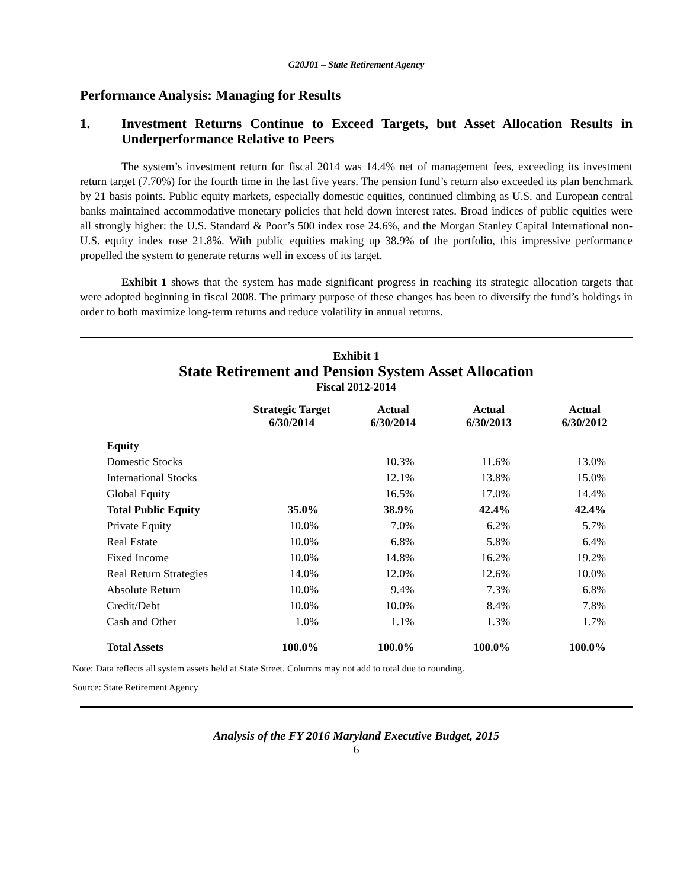G20J01 – State Retirement Agency
Performance Analysis: Managing for Results
1. Investment Returns Continue to Exceed Targets, but Asset Allocation Results in Underperformance Relative to Peers
The system’s investment return for fiscal 2014 was 14.4% net of management fees, exceeding its investment return target (7.70%) for the fourth time in the last five years. The pension fund’s return also exceeded its plan benchmark by 21 basis points. Public equity markets, especially domestic equities, continued climbing as U.S. and European central banks maintained accommodative monetary policies that held down interest rates. Broad indices of public equities were all strongly higher: the U.S. Standard & Poor’s 500 index rose 24.6%, and the Morgan Stanley Capital International non-U.S. equity index rose 21.8%. With public equities making up 38.9% of the portfolio, this impressive performance propelled the system to generate returns well in excess of its target.
Exhibit 1 shows that the system has made significant progress in reaching its strategic allocation targets that were adopted beginning in fiscal 2008. The primary purpose of these changes has been to diversify the fund’s holdings in order to both maximize long-term returns and reduce volatility in annual returns.
Exhibit 1
State Retirement and Pension System Asset Allocation
Fiscal 2012-2014
| | Strategic Target 6/30/2014 | Actual 6/30/2014 | Actual 6/30/2013 | Actual 6/30/2012 |
| --- | --- | --- | --- | --- |
| Equity | | | | |
| Domestic Stocks | | 10.3% | 11.6% | 13.0% |
| International Stocks | | 12.1% | 13.8% | 15.0% |
| Global Equity | | 16.5% | 17.0% | 14.4% |
| Total Public Equity | 35.0% | 38.9% | 42.4% | 42.4% |
| Private Equity | 10.0% | 7.0% | 6.2% | 5.7% |
| Real Estate | 10.0% | 6.8% | 5.8% | 6.4% |
| Fixed Income | 10.0% | 14.8% | 16.2% | 19.2% |
| Real Return Strategies | 14.0% | 12.0% | 12.6% | 10.0% |
| Absolute Return | 10.0% | 9.4% | 7.3% | 6.8% |
| Credit/Debt | 10.0% | 10.0% | 8.4% | 7.8% |
| Cash and Other | 1.0% | 1.1% | 1.3% | 1.7% |
| Total Assets | 100.0% | 100.0% | 100.0% | 100.0% |
Note: Data reflects all system assets held at State Street. Columns may not add to total due to rounding.
Source: State Retirement Agency
Analysis of the FY 2016 Maryland Executive Budget, 2015
6